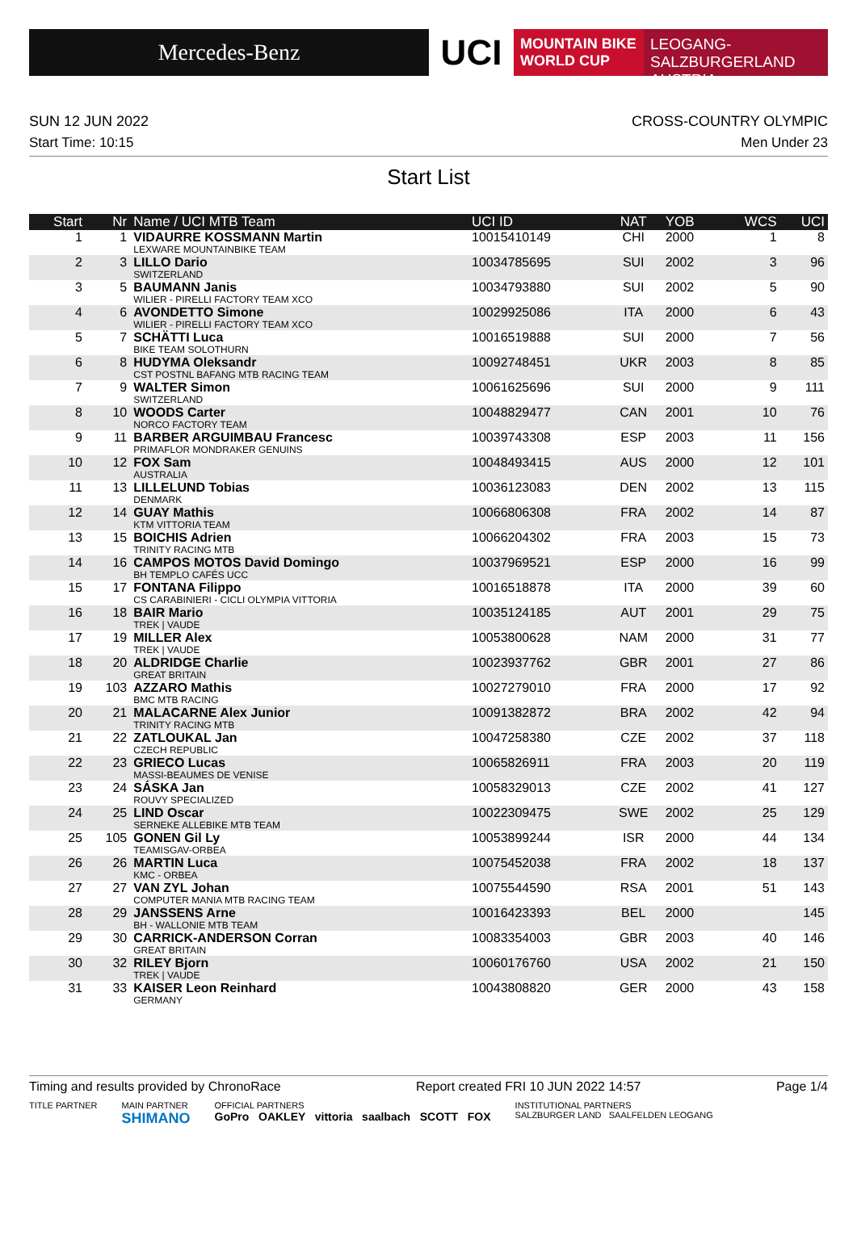Mercedes-Benz
UCI
MOUNTAIN BIKE
WORLD CUP
LEOGANG-SALZBURGERLAND
AUSTRIA
SUN 12 JUN 2022 CROSS-COUNTRY OLYMPIC
Start Time: 10:15 Men Under 23
Start List
| Start | Nr | Name / UCI MTB Team | UCI ID | NAT | YOB | WCS | UCI |
| --- | --- | --- | --- | --- | --- | --- | --- |
| 1 | 1 | VIDAURRE KOSSMANN Martin LEXWARE MOUNTAINBIKE TEAM | 10015410149 | CHI | 2000 | 1 | 8 |
| 2 | 3 | LILLO Dario SWITZERLAND | 10034785695 | SUI | 2002 | 3 | 96 |
| 3 | 5 | BAUMANN Janis WILIER - PIRELLI FACTORY TEAM XCO | 10034793880 | SUI | 2002 | 5 | 90 |
| 4 | 6 | AVONDETTO Simone WILIER - PIRELLI FACTORY TEAM XCO | 10029925086 | ITA | 2000 | 6 | 43 |
| 5 | 7 | SCHÄTTI Luca BIKE TEAM SOLOTHURN | 10016519888 | SUI | 2000 | 7 | 56 |
| 6 | 8 | HUDYMA Oleksandr CST POSTNL BAFANG MTB RACING TEAM | 10092748451 | UKR | 2003 | 8 | 85 |
| 7 | 9 | WALTER Simon SWITZERLAND | 10061625696 | SUI | 2000 | 9 | 111 |
| 8 | 10 | WOODS Carter NORCO FACTORY TEAM | 10048829477 | CAN | 2001 | 10 | 76 |
| 9 | 11 | BARBER ARGUIMBAU Francesc PRIMAFLOR MONDRAKER GENUINS | 10039743308 | ESP | 2003 | 11 | 156 |
| 10 | 12 | FOX Sam AUSTRALIA | 10048493415 | AUS | 2000 | 12 | 101 |
| 11 | 13 | LILLELUND Tobias DENMARK | 10036123083 | DEN | 2002 | 13 | 115 |
| 12 | 14 | GUAY Mathis KTM VITTORIA TEAM | 10066806308 | FRA | 2002 | 14 | 87 |
| 13 | 15 | BOICHIS Adrien TRINITY RACING MTB | 10066204302 | FRA | 2003 | 15 | 73 |
| 14 | 16 | CAMPOS MOTOS David Domingo BH TEMPLO CAFÉS UCC | 10037969521 | ESP | 2000 | 16 | 99 |
| 15 | 17 | FONTANA Filippo CS CARABINIERI - CICLI OLYMPIA VITTORIA | 10016518878 | ITA | 2000 | 39 | 60 |
| 16 | 18 | BAIR Mario TREK / VAUDE | 10035124185 | AUT | 2001 | 29 | 75 |
| 17 | 19 | MILLER Alex TREK / VAUDE | 10053800628 | NAM | 2000 | 31 | 77 |
| 18 | 20 | ALDRIDGE Charlie GREAT BRITAIN | 10023937762 | GBR | 2001 | 27 | 86 |
| 19 | 103 | AZZARO Mathis BMC MTB RACING | 10027279010 | FRA | 2000 | 17 | 92 |
| 20 | 21 | MALACARNE Alex Junior TRINITY RACING MTB | 10091382872 | BRA | 2002 | 42 | 94 |
| 21 | 22 | ZATLOUKAL Jan CZECH REPUBLIC | 10047258380 | CZE | 2002 | 37 | 118 |
| 22 | 23 | GRIECO Lucas MASSI-BEAUMES DE VENISE | 10065826911 | FRA | 2003 | 20 | 119 |
| 23 | 24 | SÁSKA Jan ROUVY SPECIALIZED | 10058329013 | CZE | 2002 | 41 | 127 |
| 24 | 25 | LIND Oscar SERNEKE ALLEBIKE MTB TEAM | 10022309475 | SWE | 2002 | 25 | 129 |
| 25 | 105 | GONEN Gil Ly TEAMISGAV-ORBEA | 10053899244 | ISR | 2000 | 44 | 134 |
| 26 | 26 | MARTIN Luca KMC - ORBEA | 10075452038 | FRA | 2002 | 18 | 137 |
| 27 | 27 | VAN ZYL Johan COMPUTER MANIA MTB RACING TEAM | 10075544590 | RSA | 2001 | 51 | 143 |
| 28 | 29 | JANSSENS Arne BH - WALLONIE MTB TEAM | 10016423393 | BEL | 2000 | | 145 |
| 29 | 30 | CARRICK-ANDERSON Corran GREAT BRITAIN | 10083354003 | GBR | 2003 | 40 | 146 |
| 30 | 32 | RILEY Bjorn TREK / VAUDE | 10060176760 | USA | 2002 | 21 | 150 |
| 31 | 33 | KAISER Leon Reinhard GERMANY | 10043808820 | GER | 2000 | 43 | 158 |
Timing and results provided by ChronoRace Report created FRI 10 JUN 2022 14:57 Page 1/4
TITLE PARTNER MAIN PARTNER
SHIMANO OFFICIAL PARTNERS
GoPro OAKLEY vittoria saalbach SCOTT FOX INSTITUTIONAL PARTNERS
SALZBURGER LAND SAALFELDEN LEOGANG